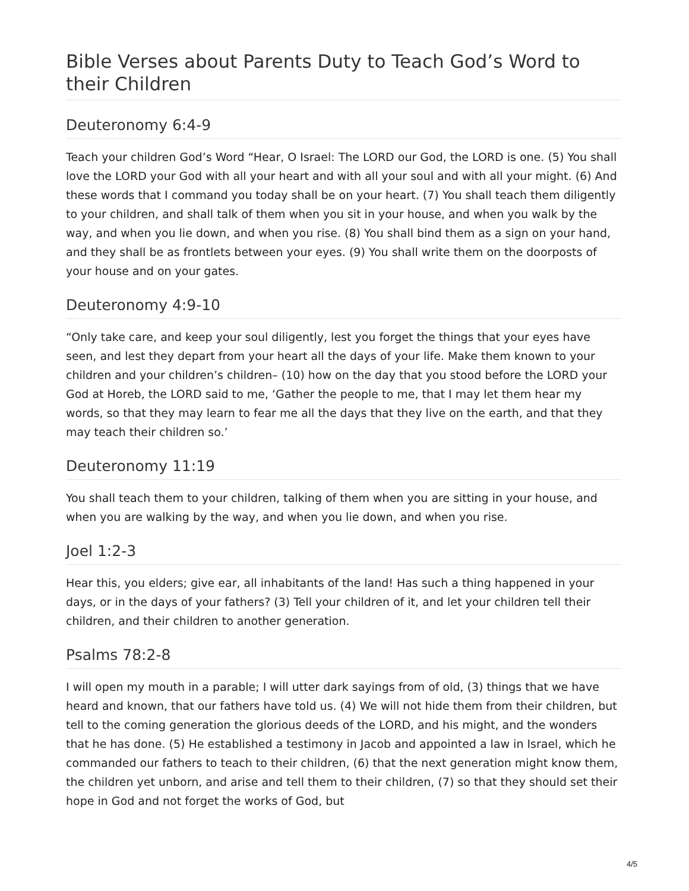Bible Verses about Parents Duty to Teach God’s Word to their Children
Deuteronomy 6:4-9
Teach your children God’s Word “Hear, O Israel: The LORD our God, the LORD is one. (5) You shall love the LORD your God with all your heart and with all your soul and with all your might. (6) And these words that I command you today shall be on your heart. (7) You shall teach them diligently to your children, and shall talk of them when you sit in your house, and when you walk by the way, and when you lie down, and when you rise. (8) You shall bind them as a sign on your hand, and they shall be as frontlets between your eyes. (9) You shall write them on the doorposts of your house and on your gates.
Deuteronomy 4:9-10
“Only take care, and keep your soul diligently, lest you forget the things that your eyes have seen, and lest they depart from your heart all the days of your life. Make them known to your children and your children’s children– (10) how on the day that you stood before the LORD your God at Horeb, the LORD said to me, ‘Gather the people to me, that I may let them hear my words, so that they may learn to fear me all the days that they live on the earth, and that they may teach their children so.’
Deuteronomy 11:19
You shall teach them to your children, talking of them when you are sitting in your house, and when you are walking by the way, and when you lie down, and when you rise.
Joel 1:2-3
Hear this, you elders; give ear, all inhabitants of the land! Has such a thing happened in your days, or in the days of your fathers? (3) Tell your children of it, and let your children tell their children, and their children to another generation.
Psalms 78:2-8
I will open my mouth in a parable; I will utter dark sayings from of old, (3) things that we have heard and known, that our fathers have told us. (4) We will not hide them from their children, but tell to the coming generation the glorious deeds of the LORD, and his might, and the wonders that he has done. (5) He established a testimony in Jacob and appointed a law in Israel, which he commanded our fathers to teach to their children, (6) that the next generation might know them, the children yet unborn, and arise and tell them to their children, (7) so that they should set their hope in God and not forget the works of God, but
4/5